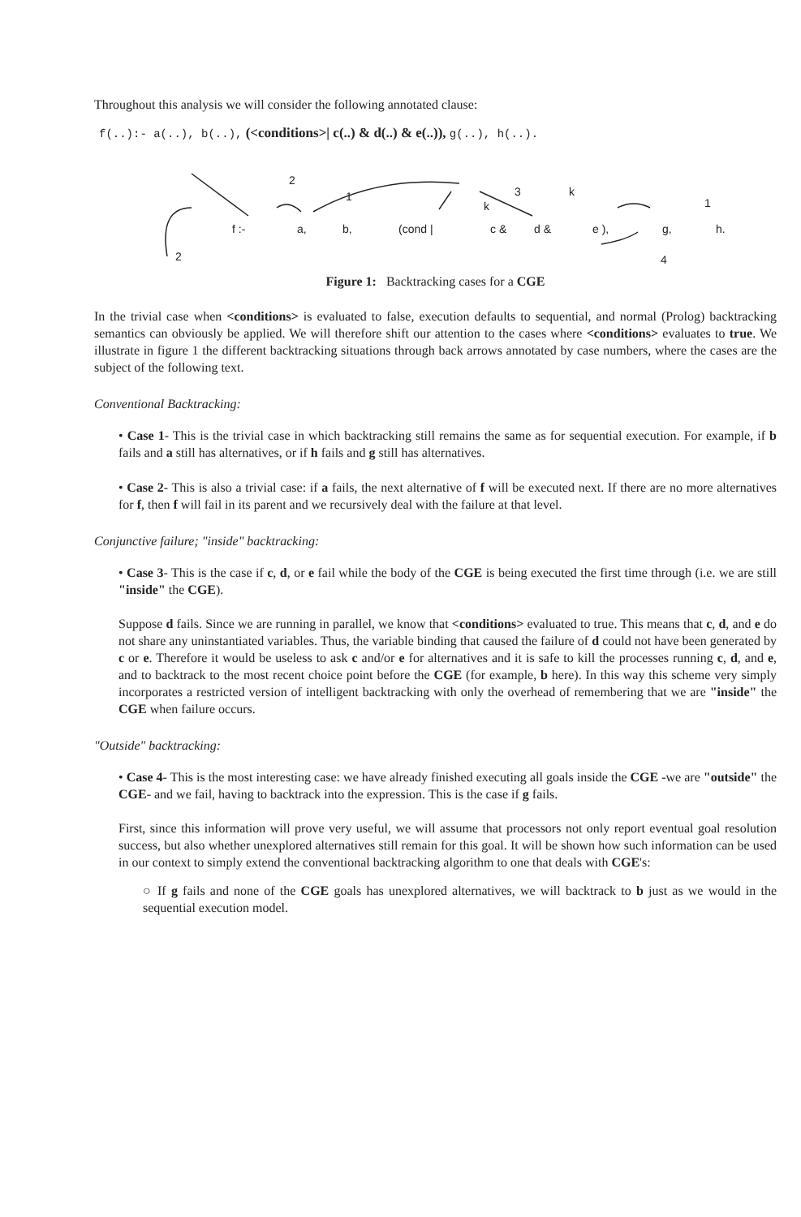Throughout this analysis we will consider the following annotated clause:
f(..):- a(..), b(..), (<conditions>| c(..) & d(..) & e(..)), g(..), h(..).
2
1 3 k
k 1
f :- a, b, (cond | c & d & e ), g, h.
2 4
Figure 1: Backtracking cases for a CGE
In the trivial case when <conditions> is evaluated to false, execution defaults to sequential, and normal (Prolog) backtracking semantics can obviously be applied. We will therefore shift our attention to the cases where <conditions> evaluates to true. We illustrate in figure 1 the different backtracking situations through back arrows annotated by case numbers, where the cases are the subject of the following text.
Conventional Backtracking:
• Case 1- This is the trivial case in which backtracking still remains the same as for sequential execution. For example, if b fails and a still has alternatives, or if h fails and g still has alternatives.
• Case 2- This is also a trivial case: if a fails, the next alternative of f will be executed next. If there are no more alternatives for f, then f will fail in its parent and we recursively deal with the failure at that level.
Conjunctive failure; "inside" backtracking:
• Case 3- This is the case if c, d, or e fail while the body of the CGE is being executed the first time through (i.e. we are still "inside" the CGE).
Suppose d fails. Since we are running in parallel, we know that <conditions> evaluated to true. This means that c, d, and e do not share any uninstantiated variables. Thus, the variable binding that caused the failure of d could not have been generated by c or e. Therefore it would be useless to ask c and/or e for alternatives and it is safe to kill the processes running c, d, and e, and to backtrack to the most recent choice point before the CGE (for example, b here). In this way this scheme very simply incorporates a restricted version of intelligent backtracking with only the overhead of remembering that we are "inside" the CGE when failure occurs.
"Outside" backtracking:
• Case 4- This is the most interesting case: we have already finished executing all goals inside the CGE -we are "outside" the CGE- and we fail, having to backtrack into the expression. This is the case if g fails.
First, since this information will prove very useful, we will assume that processors not only report eventual goal resolution success, but also whether unexplored alternatives still remain for this goal. It will be shown how such information can be used in our context to simply extend the conventional backtracking algorithm to one that deals with CGE's:
○ If g fails and none of the CGE goals has unexplored alternatives, we will backtrack to b just as we would in the sequential execution model.